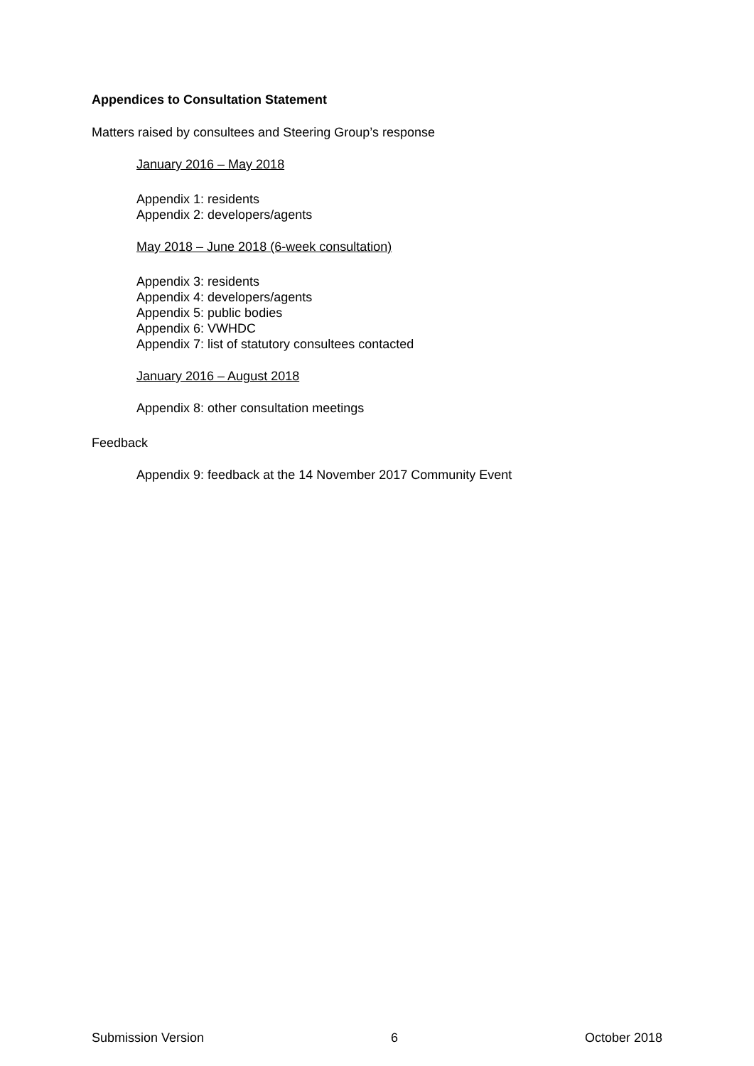Appendices to Consultation Statement
Matters raised by consultees and Steering Group’s response
January 2016 – May 2018
Appendix 1: residents
Appendix 2: developers/agents
May 2018 – June 2018 (6-week consultation)
Appendix 3: residents
Appendix 4: developers/agents
Appendix 5: public bodies
Appendix 6: VWHDC
Appendix 7: list of statutory consultees contacted
January 2016 – August 2018
Appendix 8: other consultation meetings
Feedback
Appendix 9: feedback at the 14 November 2017 Community Event
Submission Version 6 October 2018